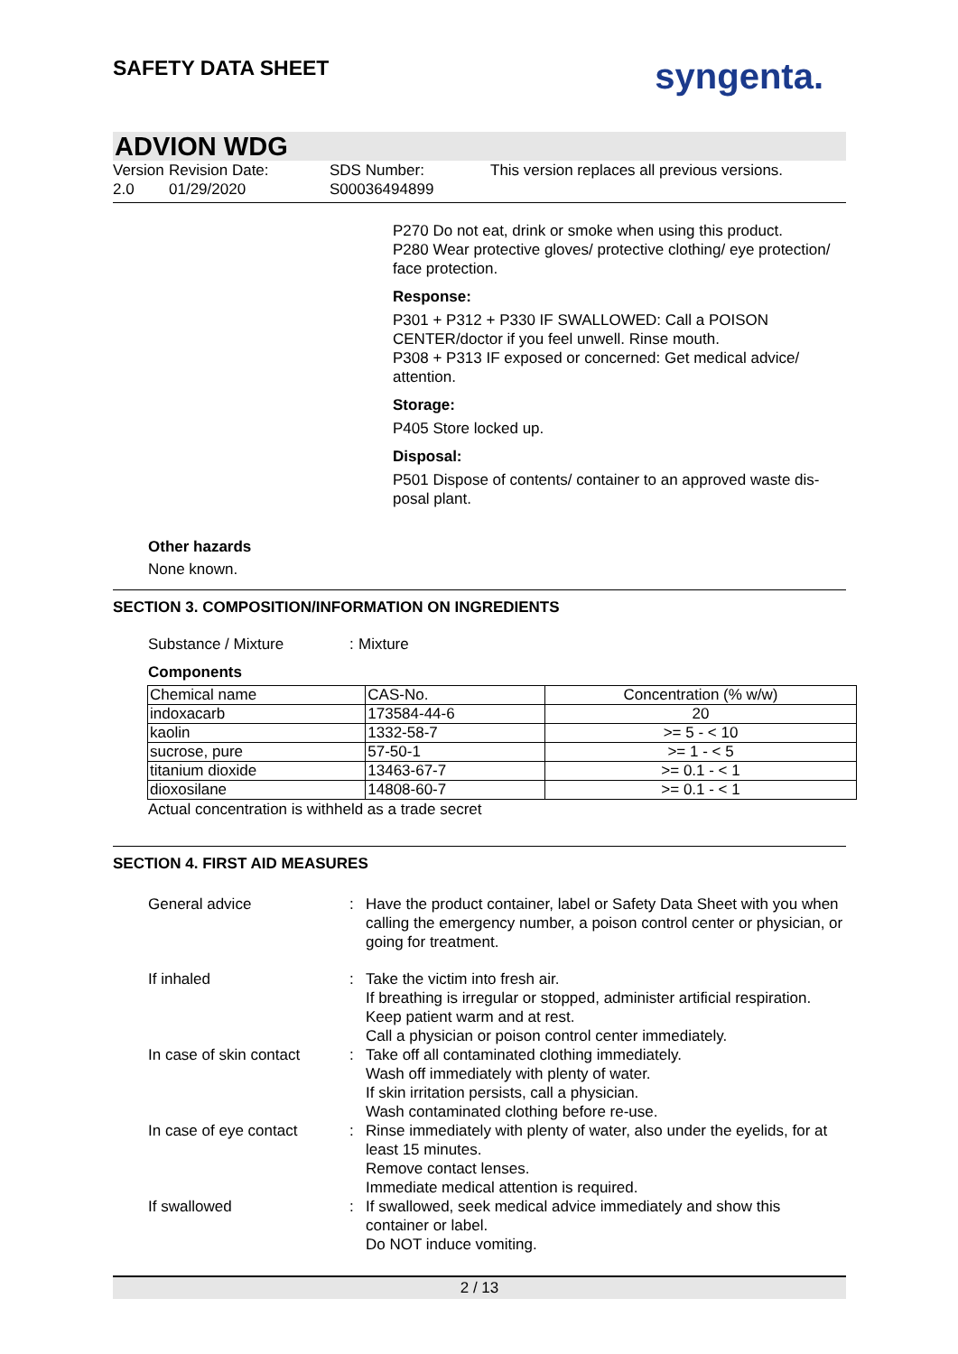SAFETY DATA SHEET
syngenta.
ADVION WDG
Version
2.0
Revision Date:
01/29/2020
SDS Number:
S00036494899
This version replaces all previous versions.
P270 Do not eat, drink or smoke when using this product.
P280 Wear protective gloves/ protective clothing/ eye protection/
face protection.
Response:
P301 + P312 + P330 IF SWALLOWED: Call a POISON
CENTER/doctor if you feel unwell. Rinse mouth.
P308 + P313 IF exposed or concerned: Get medical advice/
attention.
Storage:
P405 Store locked up.
Disposal:
P501 Dispose of contents/ container to an approved waste dis-
posal plant.
Other hazards
None known.
SECTION 3. COMPOSITION/INFORMATION ON INGREDIENTS
Substance / Mixture :
Mixture
Components
| Chemical name | CAS-No. | Concentration (% w/w) |
| indoxacarb | 173584-44-6 | 20 |
| kaolin | 1332-58-7 | >= 5 - < 10 |
| sucrose, pure | 57-50-1 | >= 1 - < 5 |
| titanium dioxide | 13463-67-7 | >= 0.1 - < 1 |
| dioxosilane | 14808-60-7 | >= 0.1 - < 1 |
Actual concentration is withheld as a trade secret
SECTION 4. FIRST AID MEASURES
General advice :
Have the product container, label or Safety Data Sheet with you when calling the emergency number, a poison control center or physician, or going for treatment.
If inhaled :
Take the victim into fresh air.
If breathing is irregular or stopped, administer artificial respiration.
Keep patient warm and at rest.
Call a physician or poison control center immediately.
In case of skin contact :
Take off all contaminated clothing immediately.
Wash off immediately with plenty of water.
If skin irritation persists, call a physician.
Wash contaminated clothing before re-use.
In case of eye contact :
Rinse immediately with plenty of water, also under the eyelids, for at least 15 minutes.
Remove contact lenses.
Immediate medical attention is required.
If swallowed :
If swallowed, seek medical advice immediately and show this container or label.
Do NOT induce vomiting.
2 / 13